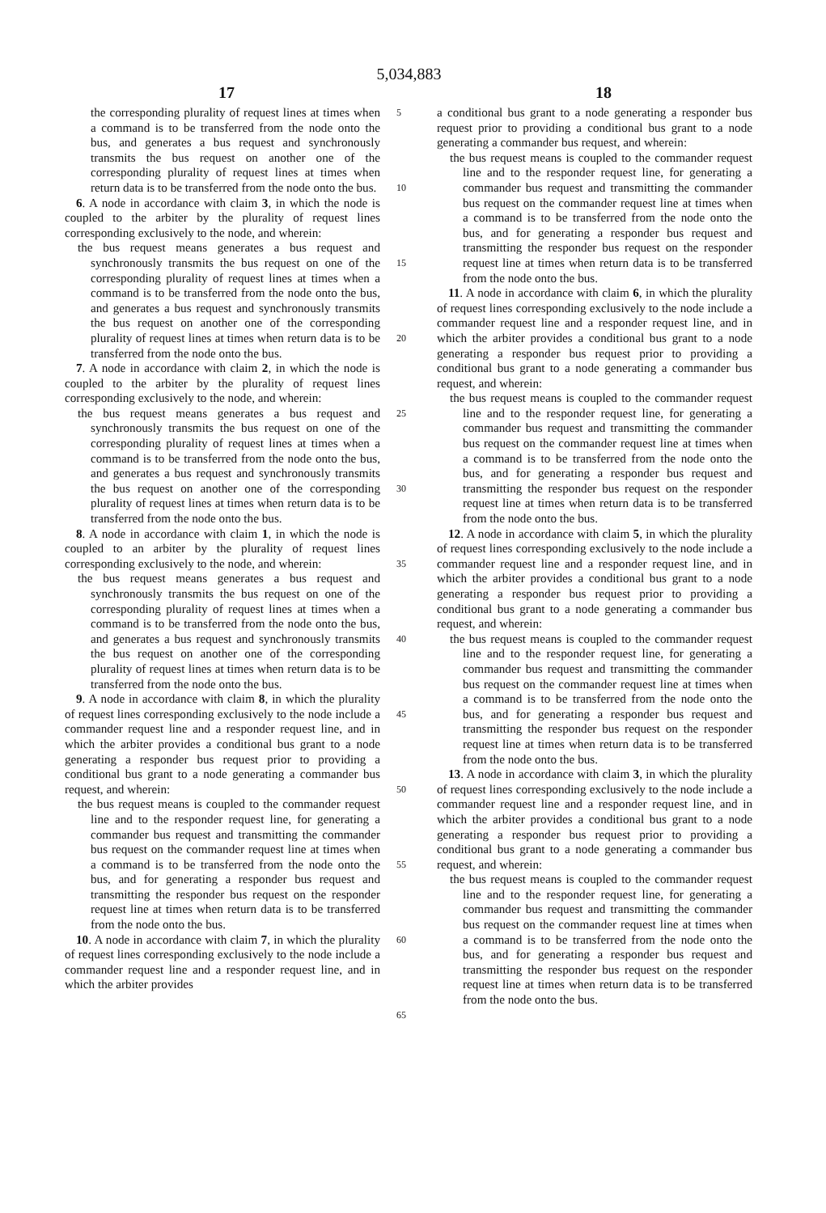5,034,883
17 18
the corresponding plurality of request lines at times when a command is to be transferred from the node onto the bus, and generates a bus request and synchronously transmits the bus request on another one of the corresponding plurality of request lines at times when return data is to be transferred from the node onto the bus.
6. A node in accordance with claim 3, in which the node is coupled to the arbiter by the plurality of request lines corresponding exclusively to the node, and wherein:
the bus request means generates a bus request and synchronously transmits the bus request on one of the corresponding plurality of request lines at times when a command is to be transferred from the node onto the bus, and generates a bus request and synchronously transmits the bus request on another one of the corresponding plurality of request lines at times when return data is to be transferred from the node onto the bus.
7. A node in accordance with claim 2, in which the node is coupled to the arbiter by the plurality of request lines corresponding exclusively to the node, and wherein:
the bus request means generates a bus request and synchronously transmits the bus request on one of the corresponding plurality of request lines at times when a command is to be transferred from the node onto the bus, and generates a bus request and synchronously transmits the bus request on another one of the corresponding plurality of request lines at times when return data is to be transferred from the node onto the bus.
8. A node in accordance with claim 1, in which the node is coupled to an arbiter by the plurality of request lines corresponding exclusively to the node, and wherein:
the bus request means generates a bus request and synchronously transmits the bus request on one of the corresponding plurality of request lines at times when a command is to be transferred from the node onto the bus, and generates a bus request and synchronously transmits the bus request on another one of the corresponding plurality of request lines at times when return data is to be transferred from the node onto the bus.
9. A node in accordance with claim 8, in which the plurality of request lines corresponding exclusively to the node include a commander request line and a responder request line, and in which the arbiter provides a conditional bus grant to a node generating a responder bus request prior to providing a conditional bus grant to a node generating a commander bus request, and wherein:
the bus request means is coupled to the commander request line and to the responder request line, for generating a commander bus request and transmitting the commander bus request on the commander request line at times when a command is to be transferred from the node onto the bus, and for generating a responder bus request and transmitting the responder bus request on the responder request line at times when return data is to be transferred from the node onto the bus.
10. A node in accordance with claim 7, in which the plurality of request lines corresponding exclusively to the node include a commander request line and a responder request line, and in which the arbiter provides
5
10
15
20
25
30
35
40
45
50
55
60
65
a conditional bus grant to a node generating a responder bus request prior to providing a conditional bus grant to a node generating a commander bus request, and wherein:
the bus request means is coupled to the commander request line and to the responder request line, for generating a commander bus request and transmitting the commander bus request on the commander request line at times when a command is to be transferred from the node onto the bus, and for generating a responder bus request and transmitting the responder bus request on the responder request line at times when return data is to be transferred from the node onto the bus.
11. A node in accordance with claim 6, in which the plurality of request lines corresponding exclusively to the node include a commander request line and a responder request line, and in which the arbiter provides a conditional bus grant to a node generating a responder bus request prior to providing a conditional bus grant to a node generating a commander bus request, and wherein:
the bus request means is coupled to the commander request line and to the responder request line, for generating a commander bus request and transmitting the commander bus request on the commander request line at times when a command is to be transferred from the node onto the bus, and for generating a responder bus request and transmitting the responder bus request on the responder request line at times when return data is to be transferred from the node onto the bus.
12. A node in accordance with claim 5, in which the plurality of request lines corresponding exclusively to the node include a commander request line and a responder request line, and in which the arbiter provides a conditional bus grant to a node generating a responder bus request prior to providing a conditional bus grant to a node generating a commander bus request, and wherein:
the bus request means is coupled to the commander request line and to the responder request line, for generating a commander bus request and transmitting the commander bus request on the commander request line at times when a command is to be transferred from the node onto the bus, and for generating a responder bus request and transmitting the responder bus request on the responder request line at times when return data is to be transferred from the node onto the bus.
13. A node in accordance with claim 3, in which the plurality of request lines corresponding exclusively to the node include a commander request line and a responder request line, and in which the arbiter provides a conditional bus grant to a node generating a responder bus request prior to providing a conditional bus grant to a node generating a commander bus request, and wherein:
the bus request means is coupled to the commander request line and to the responder request line, for generating a commander bus request and transmitting the commander bus request on the commander request line at times when a command is to be transferred from the node onto the bus, and for generating a responder bus request and transmitting the responder bus request on the responder request line at times when return data is to be transferred from the node onto the bus.